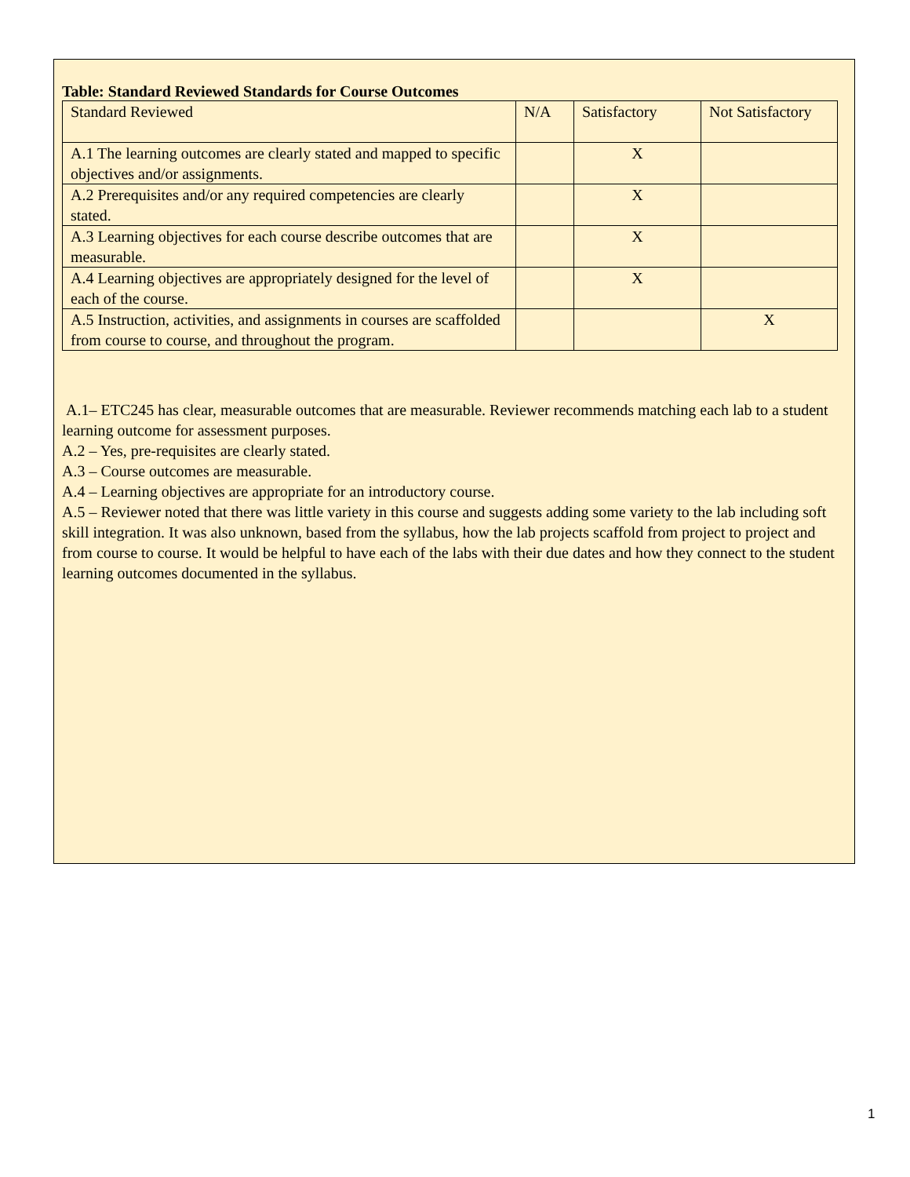Table: Standard Reviewed Standards for Course Outcomes
| Standard Reviewed | N/A | Satisfactory | Not Satisfactory |
| A.1 The learning outcomes are clearly stated and mapped to specific objectives and/or assignments. | | X | |
| A.2 Prerequisites and/or any required competencies are clearly stated. | | X | |
| A.3 Learning objectives for each course describe outcomes that are measurable. | | X | |
| A.4 Learning objectives are appropriately designed for the level of each of the course. | | X | |
| A.5 Instruction, activities, and assignments in courses are scaffolded from course to course, and throughout the program. | | | X |
A.1– ETC245 has clear, measurable outcomes that are measurable. Reviewer recommends matching each lab to a student learning outcome for assessment purposes.
A.2 – Yes, pre-requisites are clearly stated.
A.3 – Course outcomes are measurable.
A.4 – Learning objectives are appropriate for an introductory course.
A.5 – Reviewer noted that there was little variety in this course and suggests adding some variety to the lab including soft skill integration. It was also unknown, based from the syllabus, how the lab projects scaffold from project to project and from course to course. It would be helpful to have each of the labs with their due dates and how they connect to the student learning outcomes documented in the syllabus.
1